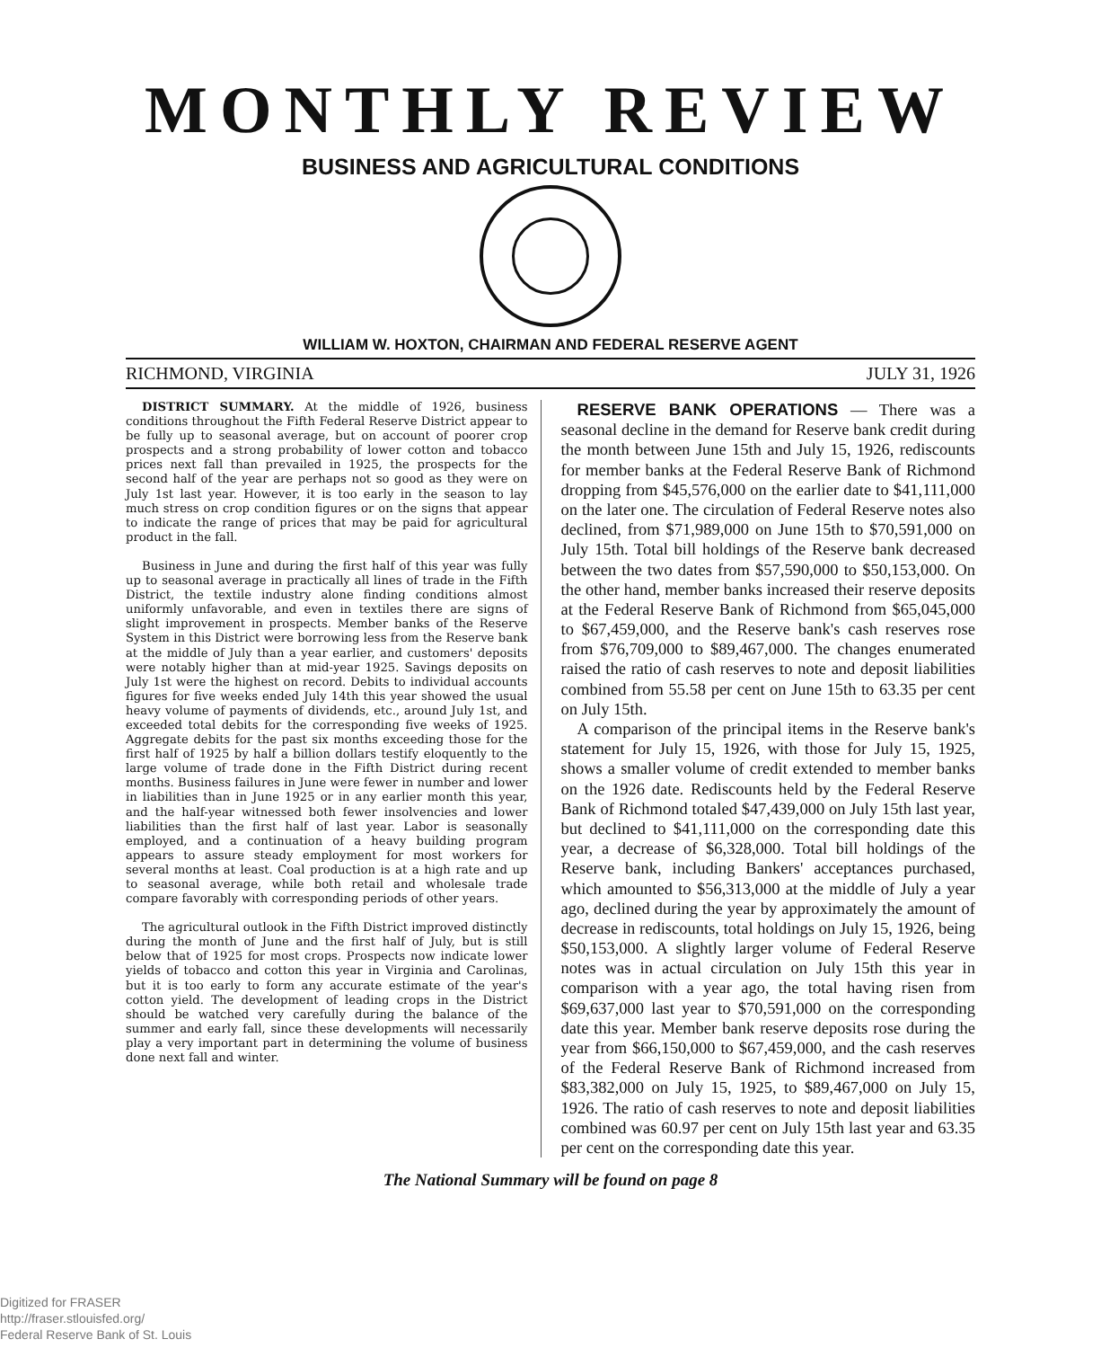MONTHLY REVIEW
BUSINESS AND AGRICULTURAL CONDITIONS
WILLIAM W. HOXTON, CHAIRMAN AND FEDERAL RESERVE AGENT
RICHMOND, VIRGINIA JULY 31, 1926
DISTRICT SUMMARY. At the middle of 1926, business conditions throughout the Fifth Federal Reserve District appear to be fully up to seasonal average, but on account of poorer crop prospects and a strong probability of lower cotton and tobacco prices next fall than prevailed in 1925, the prospects for the second half of the year are perhaps not so good as they were on July 1st last year. However, it is too early in the season to lay much stress on crop condition figures or on the signs that appear to indicate the range of prices that may be paid for agricultural product in the fall.
Business in June and during the first half of this year was fully up to seasonal average in practically all lines of trade in the Fifth District, the textile industry alone finding conditions almost uniformly unfavorable, and even in textiles there are signs of slight improvement in prospects. Member banks of the Reserve System in this District were borrowing less from the Reserve bank at the middle of July than a year earlier, and customers' deposits were notably higher than at mid-year 1925. Savings deposits on July 1st were the highest on record. Debits to individual accounts figures for five weeks ended July 14th this year showed the usual heavy volume of payments of dividends, etc., around July 1st, and exceeded total debits for the corresponding five weeks of 1925. Aggregate debits for the past six months exceeding those for the first half of 1925 by half a billion dollars testify eloquently to the large volume of trade done in the Fifth District during recent months. Business failures in June were fewer in number and lower in liabilities than in June 1925 or in any earlier month this year, and the half-year witnessed both fewer insolvencies and lower liabilities than the first half of last year. Labor is seasonally employed, and a continuation of a heavy building program appears to assure steady employment for most workers for several months at least. Coal production is at a high rate and up to seasonal average, while both retail and wholesale trade compare favorably with corresponding periods of other years.
The agricultural outlook in the Fifth District improved distinctly during the month of June and the first half of July, but is still below that of 1925 for most crops. Prospects now indicate lower yields of tobacco and cotton this year in Virginia and Carolinas, but it is too early to form any accurate estimate of the year's cotton yield. The development of leading crops in the District should be watched very carefully during the balance of the summer and early fall, since these developments will necessarily play a very important part in determining the volume of business done next fall and winter.
RESERVE BANK OPERATIONS — There was a seasonal decline in the demand for Reserve bank credit during the month between June 15th and July 15, 1926, rediscounts for member banks at the Federal Reserve Bank of Richmond dropping from $45,576,000 on the earlier date to $41,111,000 on the later one. The circulation of Federal Reserve notes also declined, from $71,989,000 on June 15th to $70,591,000 on July 15th. Total bill holdings of the Reserve bank decreased between the two dates from $57,590,000 to $50,153,000. On the other hand, member banks increased their reserve deposits at the Federal Reserve Bank of Richmond from $65,045,000 to $67,459,000, and the Reserve bank's cash reserves rose from $76,709,000 to $89,467,000. The changes enumerated raised the ratio of cash reserves to note and deposit liabilities combined from 55.58 per cent on June 15th to 63.35 per cent on July 15th.
A comparison of the principal items in the Reserve bank's statement for July 15, 1926, with those for July 15, 1925, shows a smaller volume of credit extended to member banks on the 1926 date. Rediscounts held by the Federal Reserve Bank of Richmond totaled $47,439,000 on July 15th last year, but declined to $41,111,000 on the corresponding date this year, a decrease of $6,328,000. Total bill holdings of the Reserve bank, including Bankers' acceptances purchased, which amounted to $56,313,000 at the middle of July a year ago, declined during the year by approximately the amount of decrease in rediscounts, total holdings on July 15, 1926, being $50,153,000. A slightly larger volume of Federal Reserve notes was in actual circulation on July 15th this year in comparison with a year ago, the total having risen from $69,637,000 last year to $70,591,000 on the corresponding date this year. Member bank reserve deposits rose during the year from $66,150,000 to $67,459,000, and the cash reserves of the Federal Reserve Bank of Richmond increased from $83,382,000 on July 15, 1925, to $89,467,000 on July 15, 1926. The ratio of cash reserves to note and deposit liabilities combined was 60.97 per cent on July 15th last year and 63.35 per cent on the corresponding date this year.
The National Summary will be found on page 8
Digitized for FRASER
http://fraser.stlouisfed.org/
Federal Reserve Bank of St. Louis